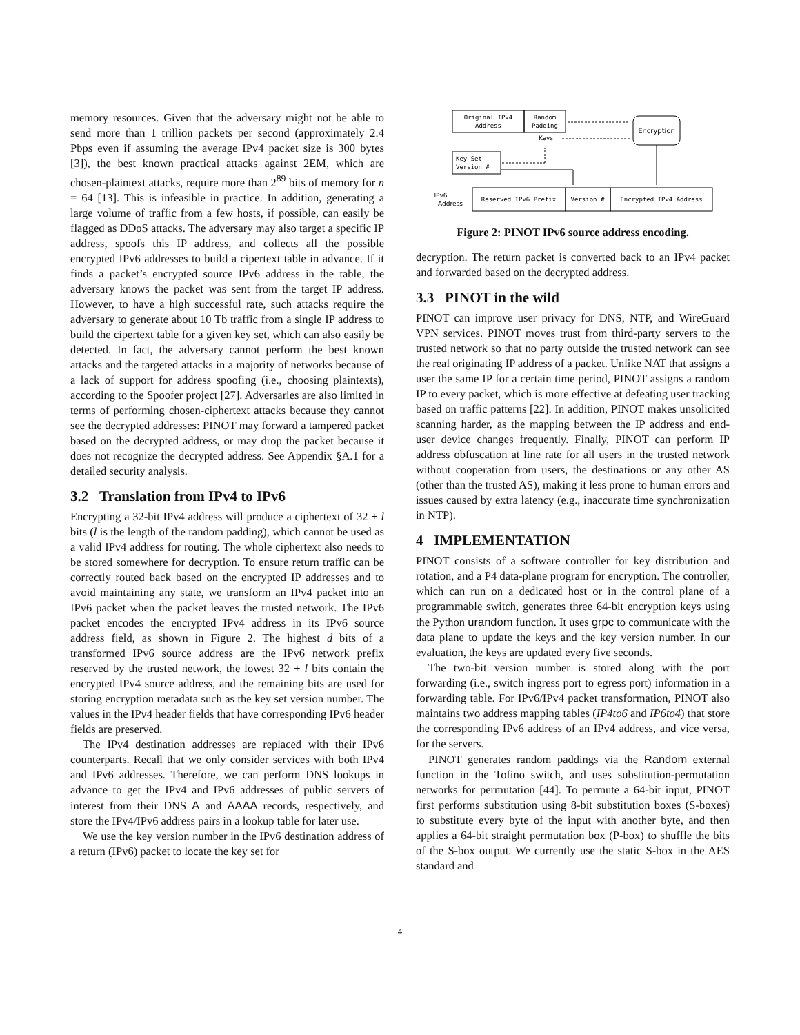memory resources. Given that the adversary might not be able to send more than 1 trillion packets per second (approximately 2.4 Pbps even if assuming the average IPv4 packet size is 300 bytes [3]), the best known practical attacks against 2EM, which are chosen-plaintext attacks, require more than 2<sup>89</sup> bits of memory for n = 64 [13]. This is infeasible in practice. In addition, generating a large volume of traffic from a few hosts, if possible, can easily be flagged as DDoS attacks. The adversary may also target a specific IP address, spoofs this IP address, and collects all the possible encrypted IPv6 addresses to build a cipertext table in advance. If it finds a packet’s encrypted source IPv6 address in the table, the adversary knows the packet was sent from the target IP address. However, to have a high successful rate, such attacks require the adversary to generate about 10 Tb traffic from a single IP address to build the cipertext table for a given key set, which can also easily be detected. In fact, the adversary cannot perform the best known attacks and the targeted attacks in a majority of networks because of a lack of support for address spoofing (i.e., choosing plaintexts), according to the Spoofer project [27]. Adversaries are also limited in terms of performing chosen-ciphertext attacks because they cannot see the decrypted addresses: PINOT may forward a tampered packet based on the decrypted address, or may drop the packet because it does not recognize the decrypted address. See Appendix §A.1 for a detailed security analysis.
3.2 Translation from IPv4 to IPv6
Encrypting a 32-bit IPv4 address will produce a ciphertext of 32 + l bits (l is the length of the random padding), which cannot be used as a valid IPv4 address for routing. The whole ciphertext also needs to be stored somewhere for decryption. To ensure return traffic can be correctly routed back based on the encrypted IP addresses and to avoid maintaining any state, we transform an IPv4 packet into an IPv6 packet when the packet leaves the trusted network. The IPv6 packet encodes the encrypted IPv4 address in its IPv6 source address field, as shown in Figure 2. The highest d bits of a transformed IPv6 source address are the IPv6 network prefix reserved by the trusted network, the lowest 32 + l bits contain the encrypted IPv4 source address, and the remaining bits are used for storing encryption metadata such as the key set version number. The values in the IPv4 header fields that have corresponding IPv6 header fields are preserved.
The IPv4 destination addresses are replaced with their IPv6 counterparts. Recall that we only consider services with both IPv4 and IPv6 addresses. Therefore, we can perform DNS lookups in advance to get the IPv4 and IPv6 addresses of public servers of interest from their DNS A and AAAA records, respectively, and store the IPv4/IPv6 address pairs in a lookup table for later use.
We use the key version number in the IPv6 destination address of a return (IPv6) packet to locate the key set for
Original IPv4
Address
Random
Padding
Encryption
Keys
Key Set
Version #
IPv6
Address
Reserved IPv6 Prefix
Version #
Encrypted IPv4 Address
Figure 2: PINOT IPv6 source address encoding.
decryption. The return packet is converted back to an IPv4 packet and forwarded based on the decrypted address.
3.3 PINOT in the wild
PINOT can improve user privacy for DNS, NTP, and WireGuard VPN services. PINOT moves trust from third-party servers to the trusted network so that no party outside the trusted network can see the real originating IP address of a packet. Unlike NAT that assigns a user the same IP for a certain time period, PINOT assigns a random IP to every packet, which is more effective at defeating user tracking based on traffic patterns [22]. In addition, PINOT makes unsolicited scanning harder, as the mapping between the IP address and end-user device changes frequently. Finally, PINOT can perform IP address obfuscation at line rate for all users in the trusted network without cooperation from users, the destinations or any other AS (other than the trusted AS), making it less prone to human errors and issues caused by extra latency (e.g., inaccurate time synchronization in NTP).
4 IMPLEMENTATION
PINOT consists of a software controller for key distribution and rotation, and a P4 data-plane program for encryption. The controller, which can run on a dedicated host or in the control plane of a programmable switch, generates three 64-bit encryption keys using the Python urandom function. It uses grpc to communicate with the data plane to update the keys and the key version number. In our evaluation, the keys are updated every five seconds.
The two-bit version number is stored along with the port forwarding (i.e., switch ingress port to egress port) information in a forwarding table. For IPv6/IPv4 packet transformation, PINOT also maintains two address mapping tables (IP4to6 and IP6to4) that store the corresponding IPv6 address of an IPv4 address, and vice versa, for the servers.
PINOT generates random paddings via the Random external function in the Tofino switch, and uses substitution-permutation networks for permutation [44]. To permute a 64-bit input, PINOT first performs substitution using 8-bit substitution boxes (S-boxes) to substitute every byte of the input with another byte, and then applies a 64-bit straight permutation box (P-box) to shuffle the bits of the S-box output. We currently use the static S-box in the AES standard and
4